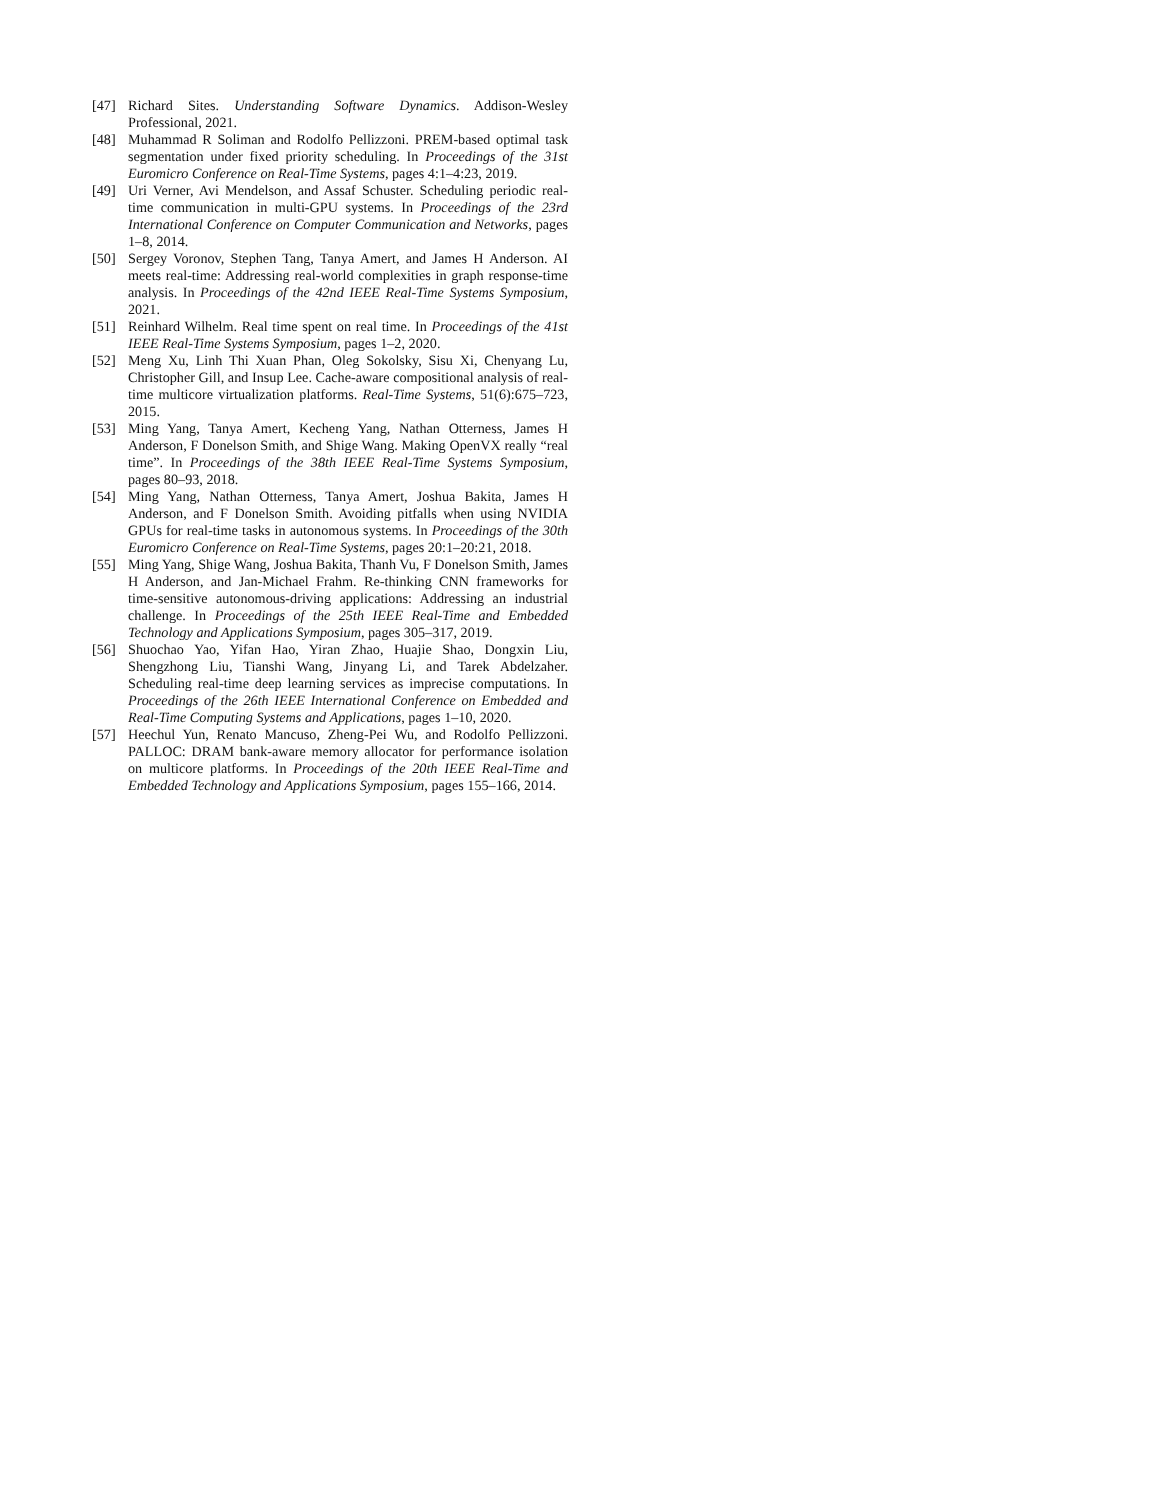[47] Richard Sites. Understanding Software Dynamics. Addison-Wesley Professional, 2021.
[48] Muhammad R Soliman and Rodolfo Pellizzoni. PREM-based optimal task segmentation under fixed priority scheduling. In Proceedings of the 31st Euromicro Conference on Real-Time Systems, pages 4:1–4:23, 2019.
[49] Uri Verner, Avi Mendelson, and Assaf Schuster. Scheduling periodic real-time communication in multi-GPU systems. In Proceedings of the 23rd International Conference on Computer Communication and Networks, pages 1–8, 2014.
[50] Sergey Voronov, Stephen Tang, Tanya Amert, and James H Anderson. AI meets real-time: Addressing real-world complexities in graph response-time analysis. In Proceedings of the 42nd IEEE Real-Time Systems Symposium, 2021.
[51] Reinhard Wilhelm. Real time spent on real time. In Proceedings of the 41st IEEE Real-Time Systems Symposium, pages 1–2, 2020.
[52] Meng Xu, Linh Thi Xuan Phan, Oleg Sokolsky, Sisu Xi, Chenyang Lu, Christopher Gill, and Insup Lee. Cache-aware compositional analysis of real-time multicore virtualization platforms. Real-Time Systems, 51(6):675–723, 2015.
[53] Ming Yang, Tanya Amert, Kecheng Yang, Nathan Otterness, James H Anderson, F Donelson Smith, and Shige Wang. Making OpenVX really “real time”. In Proceedings of the 38th IEEE Real-Time Systems Symposium, pages 80–93, 2018.
[54] Ming Yang, Nathan Otterness, Tanya Amert, Joshua Bakita, James H Anderson, and F Donelson Smith. Avoiding pitfalls when using NVIDIA GPUs for real-time tasks in autonomous systems. In Proceedings of the 30th Euromicro Conference on Real-Time Systems, pages 20:1–20:21, 2018.
[55] Ming Yang, Shige Wang, Joshua Bakita, Thanh Vu, F Donelson Smith, James H Anderson, and Jan-Michael Frahm. Re-thinking CNN frameworks for time-sensitive autonomous-driving applications: Addressing an industrial challenge. In Proceedings of the 25th IEEE Real-Time and Embedded Technology and Applications Symposium, pages 305–317, 2019.
[56] Shuochao Yao, Yifan Hao, Yiran Zhao, Huajie Shao, Dongxin Liu, Shengzhong Liu, Tianshi Wang, Jinyang Li, and Tarek Abdelzaher. Scheduling real-time deep learning services as imprecise computations. In Proceedings of the 26th IEEE International Conference on Embedded and Real-Time Computing Systems and Applications, pages 1–10, 2020.
[57] Heechul Yun, Renato Mancuso, Zheng-Pei Wu, and Rodolfo Pellizzoni. PALLOC: DRAM bank-aware memory allocator for performance isolation on multicore platforms. In Proceedings of the 20th IEEE Real-Time and Embedded Technology and Applications Symposium, pages 155–166, 2014.